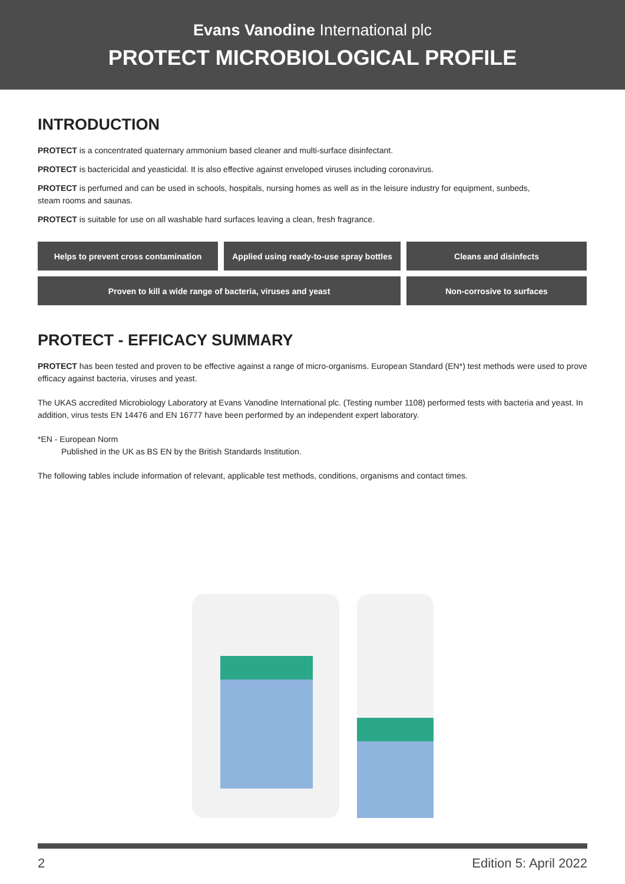Evans Vanodine International plc
PROTECT MICROBIOLOGICAL PROFILE
INTRODUCTION
PROTECT is a concentrated quaternary ammonium based cleaner and multi-surface disinfectant.
PROTECT is bactericidal and yeasticidal. It is also effective against enveloped viruses including coronavirus.
PROTECT is perfumed and can be used in schools, hospitals, nursing homes as well as in the leisure industry for equipment, sunbeds,
steam rooms and saunas.
PROTECT is suitable for use on all washable hard surfaces leaving a clean, fresh fragrance.
Helps to prevent cross contamination
Applied using ready-to-use spray bottles
Cleans and disinfects
Proven to kill a wide range of bacteria, viruses and yeast
Non-corrosive to surfaces
PROTECT - EFFICACY SUMMARY
PROTECT has been tested and proven to be effective against a range of micro-organisms. European Standard (EN*) test methods were used to prove efficacy against bacteria, viruses and yeast.
The UKAS accredited Microbiology Laboratory at Evans Vanodine International plc. (Testing number 1108) performed tests with bacteria and yeast. In addition, virus tests EN 14476 and EN 16777 have been performed by an independent expert laboratory.
*EN - European Norm
Published in the UK as BS EN by the British Standards Institution.
The following tables include information of relevant, applicable test methods, conditions, organisms and contact times.
2 Edition 5: April 2022